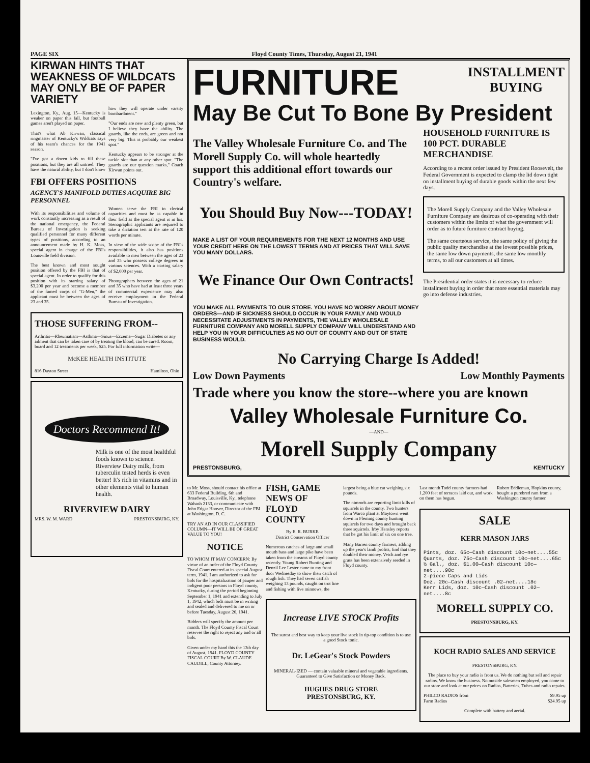PAGE SIX Floyd County Times, Thursday, August 21, 1941
KIRWAN HINTS THAT WEAKNESS OF WILDCATS MAY ONLY BE OF PAPER VARIETY
Lexington, Ky., Aug. 15—Kentucky is weaker on paper this fall, but football games aren't played on paper.
That's what Ab Kirwan, classical ringmaster of Kentucky's Wildcats says of his team's chances for the 1941 season.
"I've got a dozen kids to fill these positions, but they are all untried. They have the natural ability, but I don't know how they will operate under varsity bombardment."
"Our ends are new and plenty green, but I believe they have the ability. The guards, like the ends, are green and not very big. This is probably our weakest spot."
Kentucky appears to be stronger at the tackle slot than at any other spot. "The guards are our question marks," Coach Kirwan points out.
FBI OFFERS POSITIONS
AGENCY'S MANIFOLD DUTIES ACQUIRE BIG PERSONNEL
With its responsibilities and volume of work constantly increasing as a result of the national emergency, the Federal Bureau of Investigation is seeking qualified personnel for many different types of positions, according to an announcement made by H. K. Moss, special agent in charge of the FBI's Louisville field division.
The best known and most sought position offered by the FBI is that of special agent. In order to qualify for this position with its starting salary of $3,200 per year and become a member of the famed corps of "G-Men," the applicant must be between the ages of 23 and 35.
Women serve the FBI in clerical capacities and must be as capable in their field as the special agent is in his. Stenographic applicants are required to take a dictation test at the rate of 120 words per minute.
In view of the wide scope of the FBI's responsibilities, it also has positions available to men between the ages of 23 and 35 who possess college degrees in various sciences. With a starting salary of $2,000 per year.
Photographers between the ages of 21 and 35 who have had at least three years of commercial experience may also receive employment in the Federal Bureau of Investigation.
THOSE SUFFERING FROM--
Arthritis—Rheumatism—Asthma—Sinus—Eczema—Sugar Diabetes or any ailment that can be taken care of by treating the blood, can be cured. Room, board and 12 treatments per week, $25. For full information write—
McKEE HEALTH INSTITUTE
816 Dayton Street Hamilton, Ohio
Doctors Recommend It!
Milk is one of the most healthful foods known to science. Riverview Dairy milk, from tuberculin tested herds is even better! It's rich in vitamins and in other elements vital to human health.
RIVERVIEW DAIRY
MRS. W. M. WARD PRESTONSBURG, KY.
FURNITURE INSTALLMENT
BUYING
May Be Cut To Bone By President
The Valley Wholesale Furniture Co. and The Morell Supply Co. will whole heartedly support this additional effort towards our Country's welfare.
You Should Buy Now---TODAY!
MAKE A LIST OF YOUR REQUIREMENTS FOR THE NEXT 12 MONTHS AND USE YOUR CREDIT HERE ON THE LOWEST TERMS AND AT PRICES THAT WILL SAVE YOU MANY DOLLARS.
We Finance Our Own Contracts!
YOU MAKE ALL PAYMENTS TO OUR STORE. YOU HAVE NO WORRY ABOUT MONEY ORDERS—AND IF SICKNESS SHOULD OCCUR IN YOUR FAMILY AND WOULD NECESSITATE ADJUSTMENTS IN PAYMENTS, THE VALLEY WHOLESALE FURNITURE COMPANY AND MORELL SUPPLY COMPANY WILL UNDERSTAND AND HELP YOU IN YOUR DIFFICULTIES AS NO OUT OF COUNTY AND OUT OF STATE BUSINESS WOULD.
HOUSEHOLD FURNITURE IS 100 PCT. DURABLE MERCHANDISE
According to a recent order issued by President Roosevelt, the Federal Government is expected to clamp the lid down tight on installment buying of durable goods within the next few days.
The Morell Supply Company and the Valley Wholesale Furniture Company are desirous of co-operating with their customers within the limits of what the government will order as to future furniture contract buying.
The same courteous service, the same policy of giving the public quality merchandise at the lowest possible prices, the same low down payments, the same low monthly terms, to all our customers at all times.
The Presidential order states it is necessary to reduce installment buying in order that more essential materials may go into defense industries.
No Carrying Charge Is Added!
Low Down Payments Low Monthly Payments
Trade where you know the store--where you are known
Valley Wholesale Furniture Co.
—AND—
Morell Supply Company
PRESTONSBURG, KENTUCKY
to Mr. Moss, should contact his office at 633 Federal Building, 6th and Broadway, Louisville, Ky., telephone Wabash 2133, or communicate with John Edgar Hoover, Director of the FBI at Washington, D. C.
TRY AN AD IN OUR CLASSIFIED COLUMN—IT WILL BE OF GREAT VALUE TO YOU!
NOTICE
TO WHOM IT MAY CONCERN: By virtue of an order of the Floyd County Fiscal Court entered at its special August term, 1941, I am authorized to ask for bids for the hospitalization of pauper and indigent poor persons in Floyd county, Kentucky, during the period beginning September 1, 1941 and extending to July 1, 1942, which bids must be in writing and sealed and delivered to me on or before Tuesday, August 26, 1941.
Bidders will specify the amount per month. The Floyd County Fiscal Court reserves the right to reject any and or all bids.
Given under my hand this the 13th day of August, 1941. FLOYD COUNTY FISCAL COURT By W. CLAUDE CAUDILL, County Attorney.
FISH, GAME NEWS OF FLOYD COUNTY
By E. R. BURKE
District Conservation Officer
Numerous catches of large and small mouth bass and large pike have been taken from the streams of Floyd county recently. Young Robert Bunting and Denzil Lee Lester came to my front door Wednesday to show their catch of rough fish. They had seven catfish weighing 13 pounds, caught on trot line and fishing with live minnows, the
largest being a blue cat weighing six pounds.
The nimrods are reporting limit kills of squirrels in the county. Two hunters from Warco plant at Maytown went down in Fleming county hunting squirrels for two days and brought back three squirrels. Irby Hensley reports that he got his limit of six on one tree.
Many Barren county farmers, adding up the year's lamb profits, find that they doubled their money. Vetch and rye grass has been extensively seeded in Floyd county.
Increase LIVE STOCK Profits
The surest and best way to keep your live stock in tip-top condition is to use a good Stock tonic.
Dr. LeGear's Stock Powders
MINERAL-IZED — contain valuable mineral and vegetable ingredients. Guaranteed to Give Satisfaction or Money Back.
HUGHES DRUG STORE
PRESTONSBURG, KY.
Last month Todd county farmers had 1,200 feet of terraces laid out, and work on them has begun.
Robert Eddleman, Hopkins county, bought a purebred ram from a Washington county farmer.
SALE
KERR MASON JARS
Pints, doz. 65c—Cash discount 10c—net....55c
Quarts, doz. 75c—Cash discount 10c—net....65c
½ Gal., doz. $1.00—Cash discount 10c—net....90c
2-piece Caps and Lids
Doz. 20c—Cash discount .02—net....18c
Kerr Lids, doz. 10c—Cash discount .02—net....8c
MORELL SUPPLY CO.
PRESTONSBURG, KY.
KOCH RADIO SALES AND SERVICE
PRESTONSBURG, KY.
The place to buy your radio is from us. We do nothing but sell and repair radios. We know the business. No outside salesmen employed, you come to our store and look at our prices on Radios, Batteries, Tubes and radio repairs.
PHILCO RADIOS from $9.95 up
Farm Radios $24.95 up
Complete with battery and aerial.